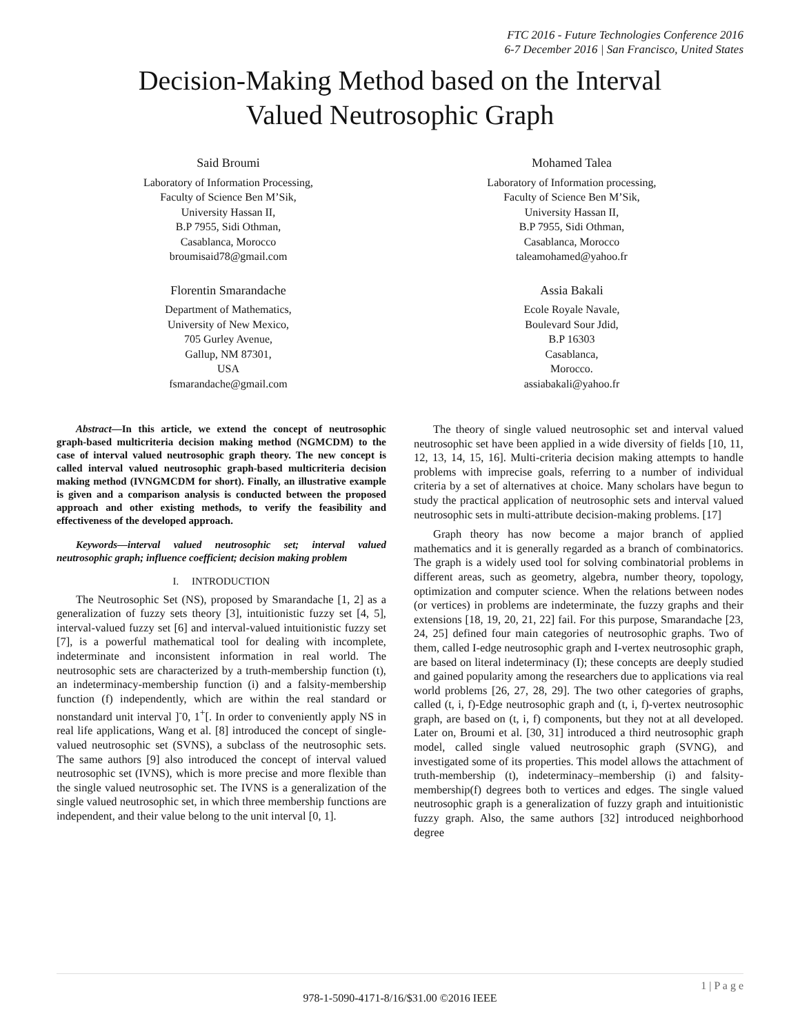FTC 2016 - Future Technologies Conference 2016
6-7 December 2016 | San Francisco, United States
Decision-Making Method based on the Interval
Valued Neutrosophic Graph
Said Broumi
Laboratory of Information Processing,
Faculty of Science Ben M’Sik,
University Hassan II,
B.P 7955, Sidi Othman,
Casablanca, Morocco
broumisaid78@gmail.com
Mohamed Talea
Laboratory of Information processing,
Faculty of Science Ben M’Sik,
University Hassan II,
B.P 7955, Sidi Othman,
Casablanca, Morocco
taleamohamed@yahoo.fr
Florentin Smarandache
Department of Mathematics,
University of New Mexico,
705 Gurley Avenue,
Gallup, NM 87301,
USA
fsmarandache@gmail.com
Assia Bakali
Ecole Royale Navale,
Boulevard Sour Jdid,
B.P 16303
Casablanca,
Morocco.
assiabakali@yahoo.fr
Abstract—In this article, we extend the concept of neutrosophic graph-based multicriteria decision making method (NGMCDM) to the case of interval valued neutrosophic graph theory. The new concept is called interval valued neutrosophic graph-based multicriteria decision making method (IVNGMCDM for short). Finally, an illustrative example is given and a comparison analysis is conducted between the proposed approach and other existing methods, to verify the feasibility and effectiveness of the developed approach.
Keywords—interval valued neutrosophic set; interval valued neutrosophic graph; influence coefficient; decision making problem
I. INTRODUCTION
The Neutrosophic Set (NS), proposed by Smarandache [1, 2] as a generalization of fuzzy sets theory [3], intuitionistic fuzzy set [4, 5], interval-valued fuzzy set [6] and interval-valued intuitionistic fuzzy set [7], is a powerful mathematical tool for dealing with incomplete, indeterminate and inconsistent information in real world. The neutrosophic sets are characterized by a truth-membership function (t), an indeterminacy-membership function (i) and a falsity-membership function (f) independently, which are within the real standard or nonstandard unit interval ]<sup>-</sup>0, 1<sup>+</sup>[. In order to conveniently apply NS in real life applications, Wang et al. [8] introduced the concept of single-valued neutrosophic set (SVNS), a subclass of the neutrosophic sets. The same authors [9] also introduced the concept of interval valued neutrosophic set (IVNS), which is more precise and more flexible than the single valued neutrosophic set. The IVNS is a generalization of the single valued neutrosophic set, in which three membership functions are independent, and their value belong to the unit interval [0, 1].
The theory of single valued neutrosophic set and interval valued neutrosophic set have been applied in a wide diversity of fields [10, 11, 12, 13, 14, 15, 16]. Multi-criteria decision making attempts to handle problems with imprecise goals, referring to a number of individual criteria by a set of alternatives at choice. Many scholars have begun to study the practical application of neutrosophic sets and interval valued neutrosophic sets in multi-attribute decision-making problems. [17]
Graph theory has now become a major branch of applied mathematics and it is generally regarded as a branch of combinatorics. The graph is a widely used tool for solving combinatorial problems in different areas, such as geometry, algebra, number theory, topology, optimization and computer science. When the relations between nodes (or vertices) in problems are indeterminate, the fuzzy graphs and their extensions [18, 19, 20, 21, 22] fail. For this purpose, Smarandache [23, 24, 25] defined four main categories of neutrosophic graphs. Two of them, called I-edge neutrosophic graph and I-vertex neutrosophic graph, are based on literal indeterminacy (I); these concepts are deeply studied and gained popularity among the researchers due to applications via real world problems [26, 27, 28, 29]. The two other categories of graphs, called (t, i, f)-Edge neutrosophic graph and (t, i, f)-vertex neutrosophic graph, are based on (t, i, f) components, but they not at all developed. Later on, Broumi et al. [30, 31] introduced a third neutrosophic graph model, called single valued neutrosophic graph (SVNG), and investigated some of its properties. This model allows the attachment of truth-membership (t), indeterminacy–membership (i) and falsity-membership(f) degrees both to vertices and edges. The single valued neutrosophic graph is a generalization of fuzzy graph and intuitionistic fuzzy graph. Also, the same authors [32] introduced neighborhood degree
1 | P a g e
978-1-5090-4171-8/16/$31.00 ©2016 IEEE